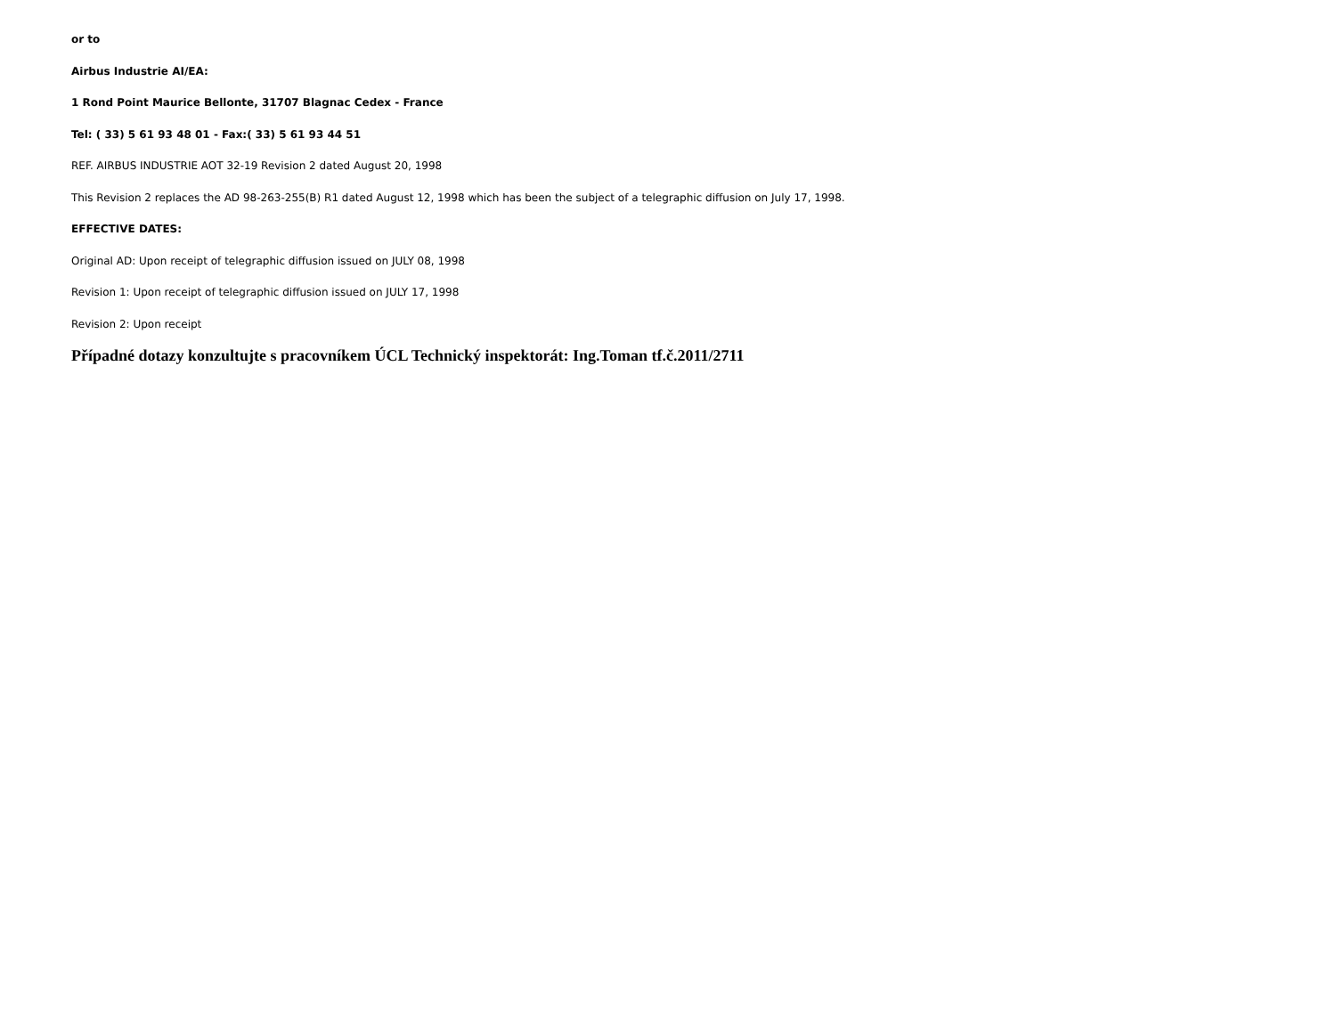or to
Airbus Industrie AI/EA:
1 Rond Point Maurice Bellonte, 31707 Blagnac Cedex - France
Tel: ( 33) 5 61 93 48 01 - Fax:( 33) 5 61 93 44 51
REF. AIRBUS INDUSTRIE AOT 32-19 Revision 2 dated August 20, 1998
This Revision 2 replaces the AD 98-263-255(B) R1 dated August 12, 1998 which has been the subject of a telegraphic diffusion on July 17, 1998.
EFFECTIVE DATES:
Original AD: Upon receipt of telegraphic diffusion issued on JULY 08, 1998
Revision 1: Upon receipt of telegraphic diffusion issued on JULY 17, 1998
Revision 2: Upon receipt
Případné dotazy konzultujte s pracovníkem ÚCL Technický inspektorát: Ing.Toman tf.č.2011/2711